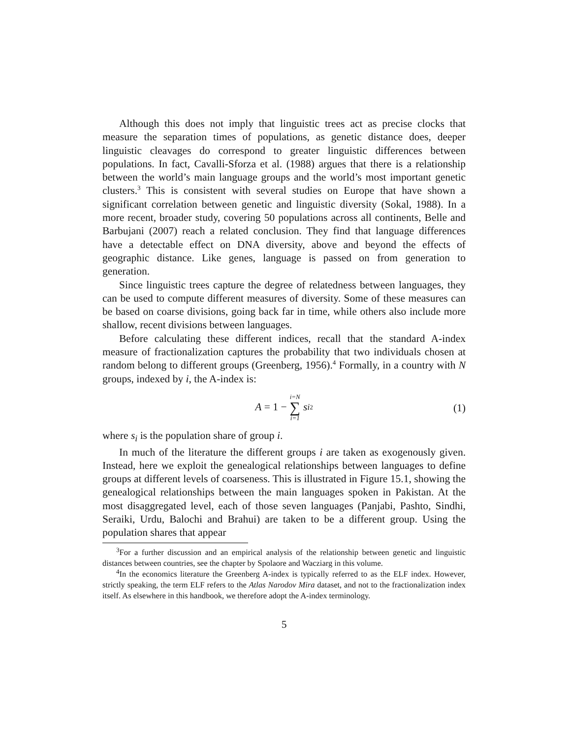Although this does not imply that linguistic trees act as precise clocks that measure the separation times of populations, as genetic distance does, deeper linguistic cleavages do correspond to greater linguistic differences between populations. In fact, Cavalli-Sforza et al. (1988) argues that there is a relationship between the world’s main language groups and the world’s most important genetic clusters.<sup>3</sup> This is consistent with several studies on Europe that have shown a significant correlation between genetic and linguistic diversity (Sokal, 1988). In a more recent, broader study, covering 50 populations across all continents, Belle and Barbujani (2007) reach a related conclusion. They find that language differences have a detectable effect on DNA diversity, above and beyond the effects of geographic distance. Like genes, language is passed on from generation to generation.
Since linguistic trees capture the degree of relatedness between languages, they can be used to compute different measures of diversity. Some of these measures can be based on coarse divisions, going back far in time, while others also include more shallow, recent divisions between languages.
Before calculating these different indices, recall that the standard A-index measure of fractionalization captures the probability that two individuals chosen at random belong to different groups (Greenberg, 1956).<sup>4</sup> Formally, in a country with N groups, indexed by i, the A-index is:
A = 1 − i=N ∑ i=1 s<sub>i</sub><sup>2</sup>
(1)
where s<sub>i</sub> is the population share of group i.
In much of the literature the different groups i are taken as exogenously given. Instead, here we exploit the genealogical relationships between languages to define groups at different levels of coarseness. This is illustrated in Figure 15.1, showing the genealogical relationships between the main languages spoken in Pakistan. At the most disaggregated level, each of those seven languages (Panjabi, Pashto, Sindhi, Seraiki, Urdu, Balochi and Brahui) are taken to be a different group. Using the population shares that appear
<sup>3</sup> For a further discussion and an empirical analysis of the relationship between genetic and linguistic distances between countries, see the chapter by Spolaore and Wacziarg in this volume.
<sup>4</sup> In the economics literature the Greenberg A-index is typically referred to as the ELF index. However, strictly speaking, the term ELF refers to the Atlas Narodov Mira dataset, and not to the fractionalization index itself. As elsewhere in this handbook, we therefore adopt the A-index terminology.
5